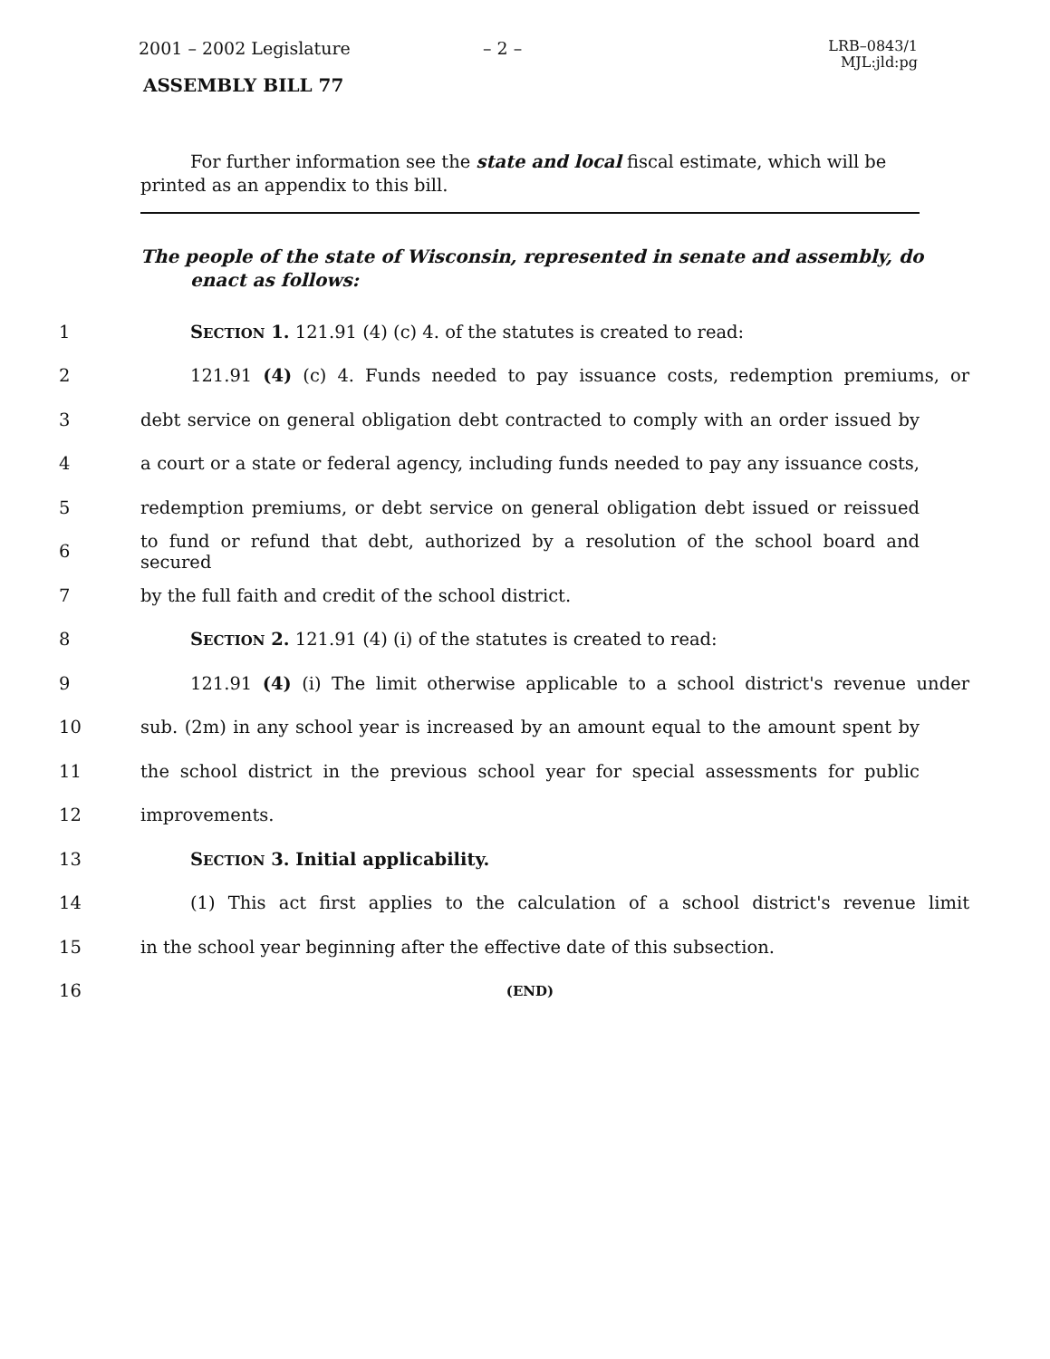2001 – 2002 Legislature – 2 – LRB–0843/1
MJL:jld:pg
ASSEMBLY BILL 77
For further information see the state and local fiscal estimate, which will be printed as an appendix to this bill.
The people of the state of Wisconsin, represented in senate and assembly, do enact as follows:
1 SECTION 1. 121.91 (4) (c) 4. of the statutes is created to read:
2 121.91 (4) (c) 4. Funds needed to pay issuance costs, redemption premiums, or
3 debt service on general obligation debt contracted to comply with an order issued by
4 a court or a state or federal agency, including funds needed to pay any issuance costs,
5 redemption premiums, or debt service on general obligation debt issued or reissued
6 to fund or refund that debt, authorized by a resolution of the school board and secured
7 by the full faith and credit of the school district.
8 SECTION 2. 121.91 (4) (i) of the statutes is created to read:
9 121.91 (4) (i) The limit otherwise applicable to a school district's revenue under
10 sub. (2m) in any school year is increased by an amount equal to the amount spent by
11 the school district in the previous school year for special assessments for public
12 improvements.
13 SECTION 3. Initial applicability.
14 (1) This act first applies to the calculation of a school district's revenue limit
15 in the school year beginning after the effective date of this subsection.
16 (END)